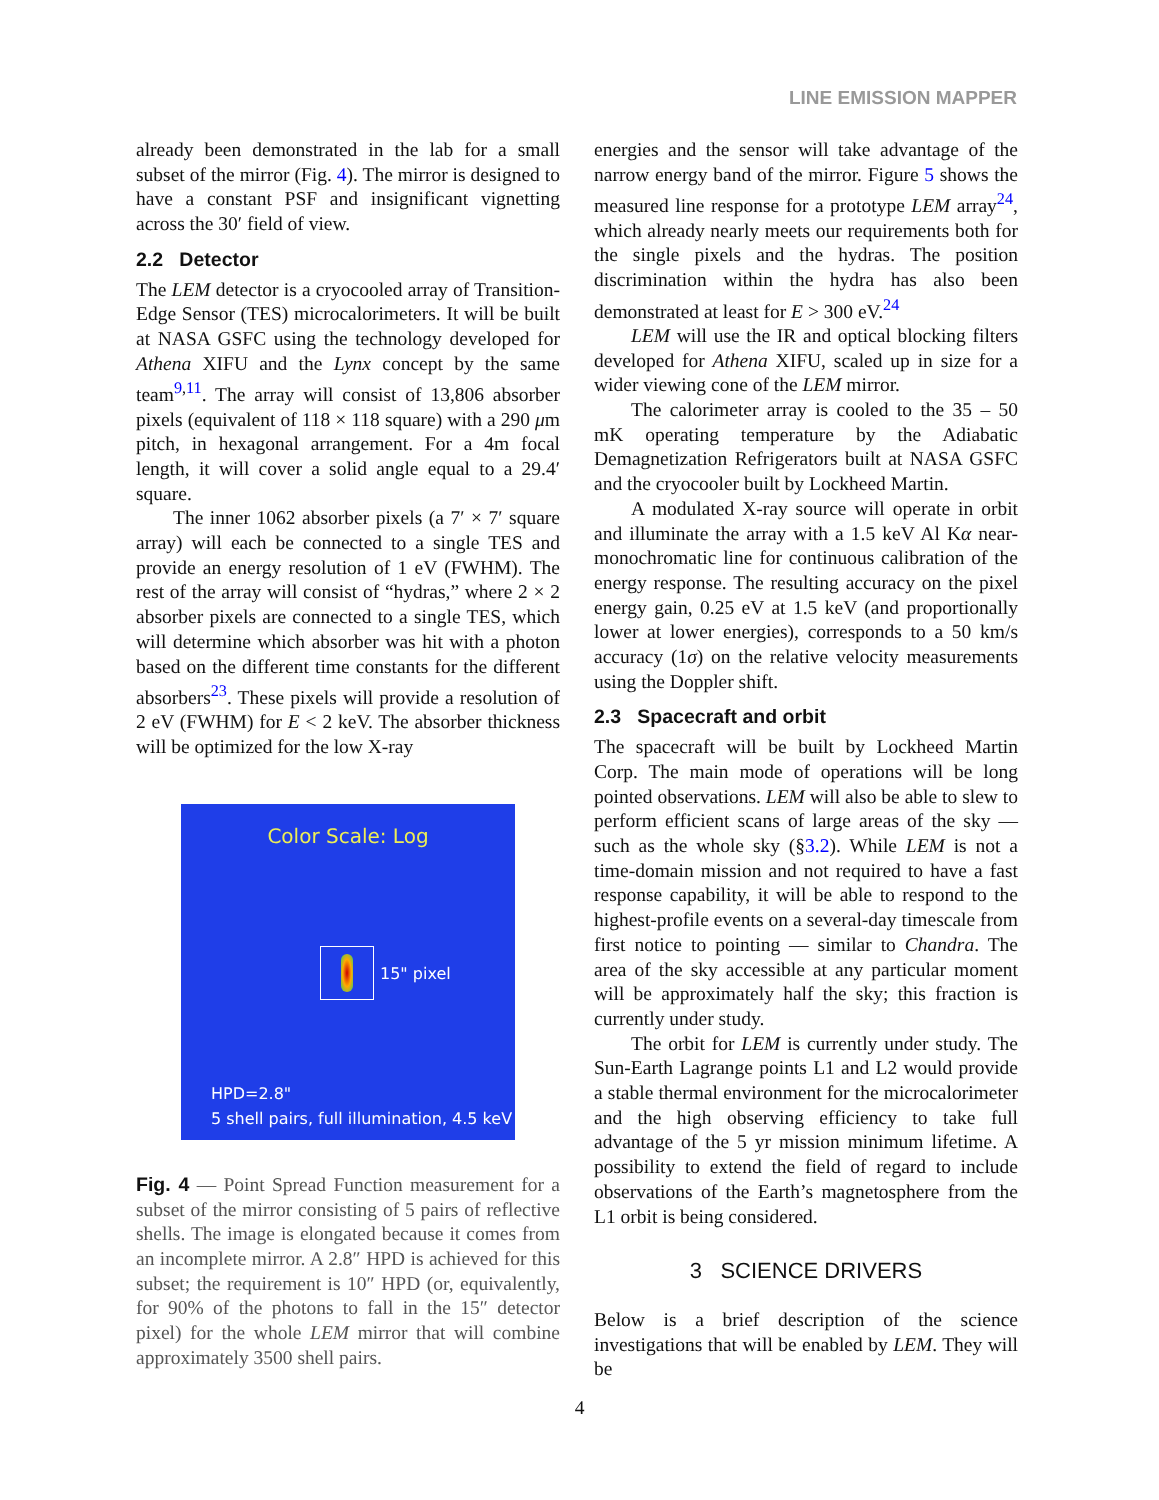LINE EMISSION MAPPER
already been demonstrated in the lab for a small subset of the mirror (Fig. 4). The mirror is designed to have a constant PSF and insignificant vignetting across the 30′ field of view.
2.2 Detector
The LEM detector is a cryocooled array of Transition-Edge Sensor (TES) microcalorimeters. It will be built at NASA GSFC using the technology developed for Athena XIFU and the Lynx concept by the same team<sup>9,11</sup>. The array will consist of 13,806 absorber pixels (equivalent of 118 × 118 square) with a 290 μm pitch, in hexagonal arrangement. For a 4m focal length, it will cover a solid angle equal to a 29.4′ square.
The inner 1062 absorber pixels (a 7′ × 7′ square array) will each be connected to a single TES and provide an energy resolution of 1 eV (FWHM). The rest of the array will consist of “hydras,” where 2 × 2 absorber pixels are connected to a single TES, which will determine which absorber was hit with a photon based on the different time constants for the different absorbers<sup>23</sup>. These pixels will provide a resolution of 2 eV (FWHM) for E < 2 keV. The absorber thickness will be optimized for the low X-ray
Color Scale: Log
15" pixel
HPD=2.8"
5 shell pairs, full illumination, 4.5 keV
Fig. 4 — Point Spread Function measurement for a subset of the mirror consisting of 5 pairs of reflective shells. The image is elongated because it comes from an incomplete mirror. A 2.8″ HPD is achieved for this subset; the requirement is 10″ HPD (or, equivalently, for 90% of the photons to fall in the 15″ detector pixel) for the whole LEM mirror that will combine approximately 3500 shell pairs.
energies and the sensor will take advantage of the narrow energy band of the mirror. Figure 5 shows the measured line response for a prototype LEM array<sup>24</sup>, which already nearly meets our requirements both for the single pixels and the hydras. The position discrimination within the hydra has also been demonstrated at least for E > 300 eV.<sup>24</sup>
LEM will use the IR and optical blocking filters developed for Athena XIFU, scaled up in size for a wider viewing cone of the LEM mirror.
The calorimeter array is cooled to the 35 – 50 mK operating temperature by the Adiabatic Demagnetization Refrigerators built at NASA GSFC and the cryocooler built by Lockheed Martin.
A modulated X-ray source will operate in orbit and illuminate the array with a 1.5 keV Al Kα near-monochromatic line for continuous calibration of the energy response. The resulting accuracy on the pixel energy gain, 0.25 eV at 1.5 keV (and proportionally lower at lower energies), corresponds to a 50 km/s accuracy (1σ) on the relative velocity measurements using the Doppler shift.
2.3 Spacecraft and orbit
The spacecraft will be built by Lockheed Martin Corp. The main mode of operations will be long pointed observations. LEM will also be able to slew to perform efficient scans of large areas of the sky — such as the whole sky (§3.2). While LEM is not a time-domain mission and not required to have a fast response capability, it will be able to respond to the highest-profile events on a several-day timescale from first notice to pointing — similar to Chandra. The area of the sky accessible at any particular moment will be approximately half the sky; this fraction is currently under study.
The orbit for LEM is currently under study. The Sun-Earth Lagrange points L1 and L2 would provide a stable thermal environment for the microcalorimeter and the high observing efficiency to take full advantage of the 5 yr mission minimum lifetime. A possibility to extend the field of regard to include observations of the Earth’s magnetosphere from the L1 orbit is being considered.
3 SCIENCE DRIVERS
Below is a brief description of the science investigations that will be enabled by LEM. They will be
4